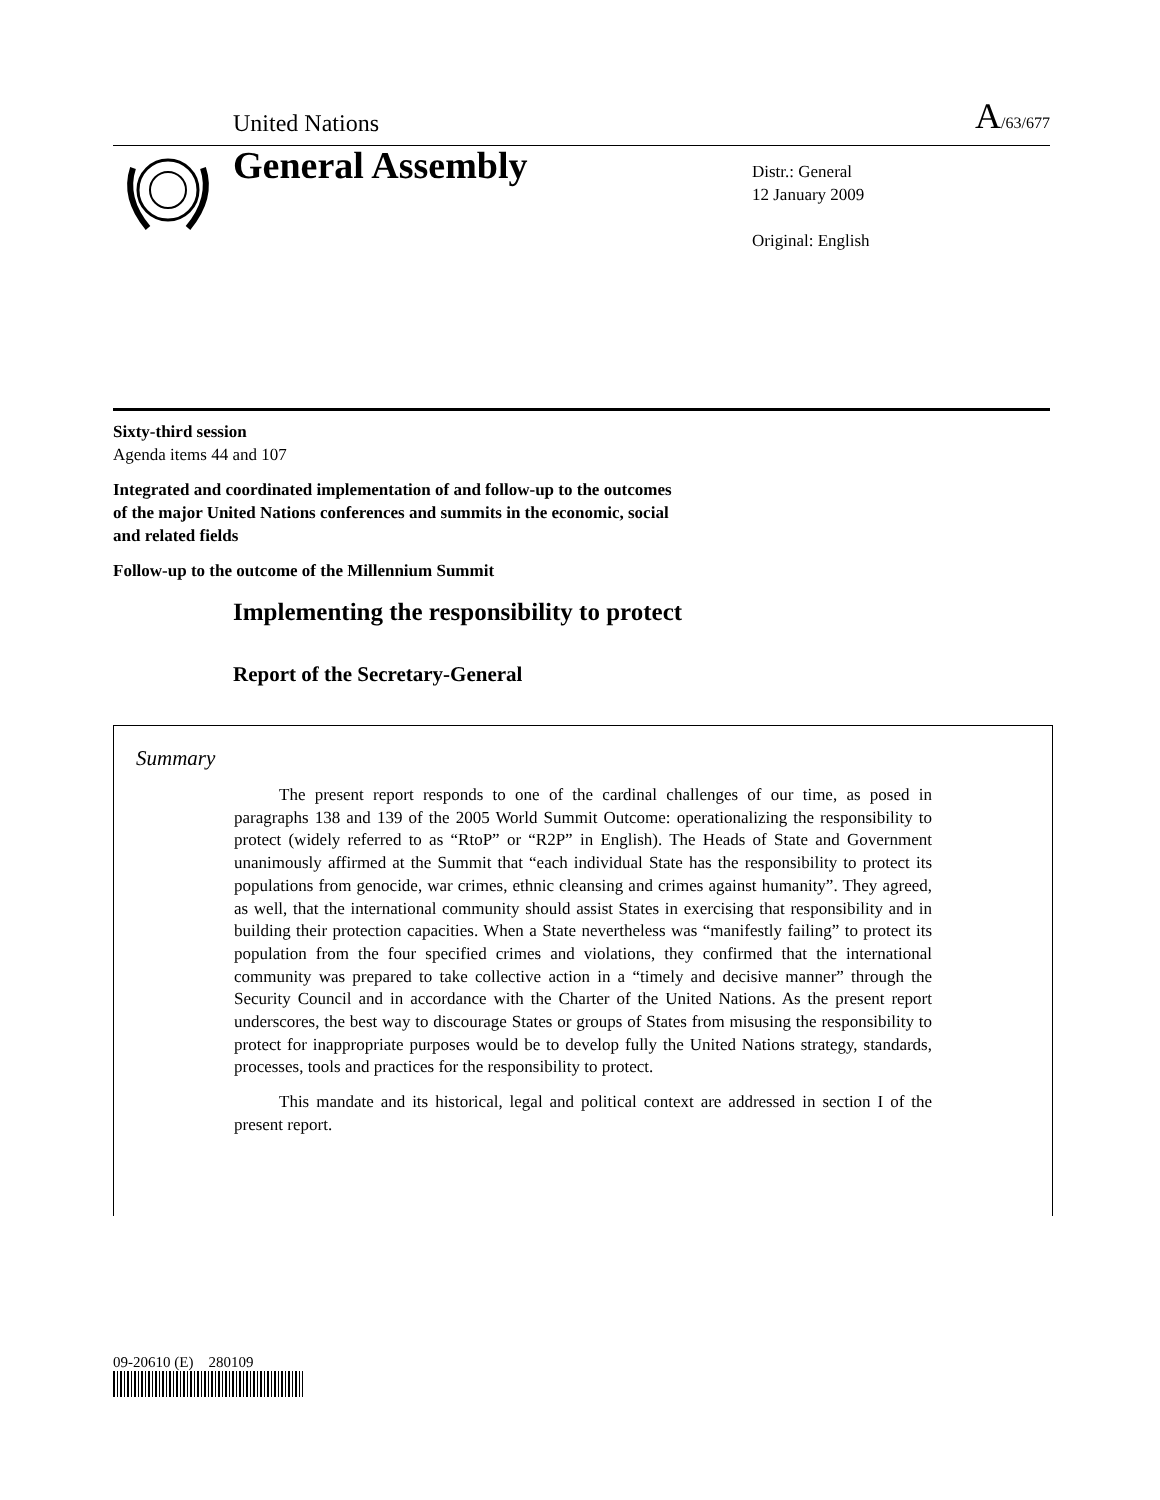United Nations A/63/677
General Assembly
Distr.: General
12 January 2009
Original: English
Sixty-third session
Agenda items 44 and 107
Integrated and coordinated implementation of and follow-up to the outcomes of the major United Nations conferences and summits in the economic, social and related fields
Follow-up to the outcome of the Millennium Summit
Implementing the responsibility to protect
Report of the Secretary-General
Summary
The present report responds to one of the cardinal challenges of our time, as posed in paragraphs 138 and 139 of the 2005 World Summit Outcome: operationalizing the responsibility to protect (widely referred to as “RtoP” or “R2P” in English). The Heads of State and Government unanimously affirmed at the Summit that “each individual State has the responsibility to protect its populations from genocide, war crimes, ethnic cleansing and crimes against humanity”. They agreed, as well, that the international community should assist States in exercising that responsibility and in building their protection capacities. When a State nevertheless was “manifestly failing” to protect its population from the four specified crimes and violations, they confirmed that the international community was prepared to take collective action in a “timely and decisive manner” through the Security Council and in accordance with the Charter of the United Nations. As the present report underscores, the best way to discourage States or groups of States from misusing the responsibility to protect for inappropriate purposes would be to develop fully the United Nations strategy, standards, processes, tools and practices for the responsibility to protect.
This mandate and its historical, legal and political context are addressed in section I of the present report.
09-20610 (E) 280109